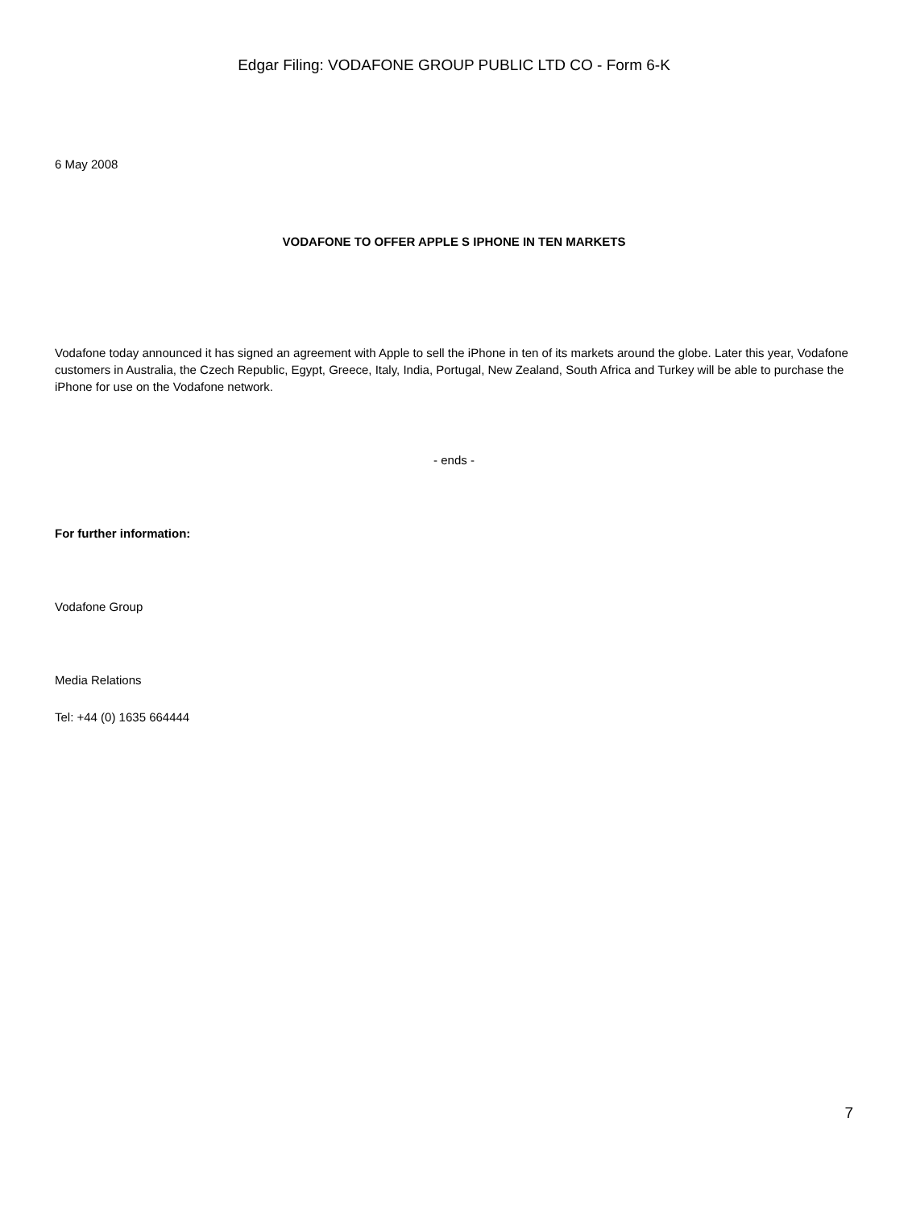Edgar Filing: VODAFONE GROUP PUBLIC LTD CO - Form 6-K
6 May 2008
VODAFONE TO OFFER APPLE S IPHONE IN TEN MARKETS
Vodafone today announced it has signed an agreement with Apple to sell the iPhone in ten of its markets around the globe. Later this year, Vodafone customers in Australia, the Czech Republic, Egypt, Greece, Italy, India, Portugal, New Zealand, South Africa and Turkey will be able to purchase the iPhone for use on the Vodafone network.
- ends -
For further information:
Vodafone Group
Media Relations
Tel: +44 (0) 1635 664444
7